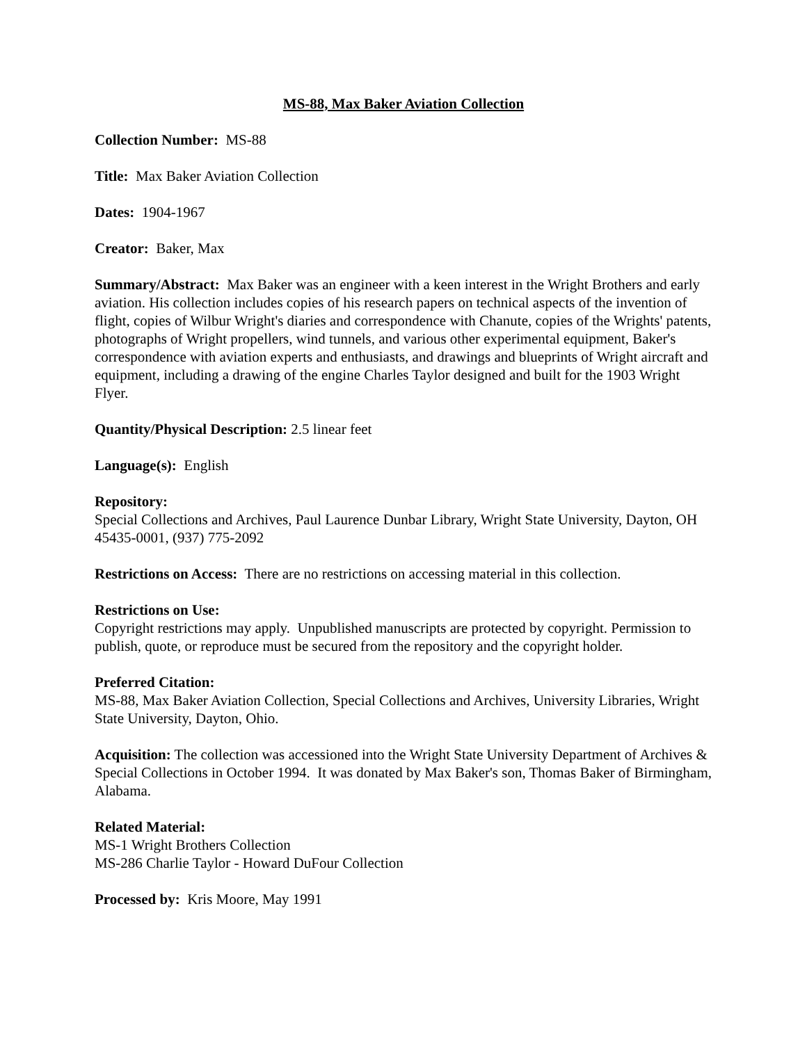MS-88, Max Baker Aviation Collection
Collection Number: MS-88
Title: Max Baker Aviation Collection
Dates: 1904-1967
Creator: Baker, Max
Summary/Abstract: Max Baker was an engineer with a keen interest in the Wright Brothers and early aviation. His collection includes copies of his research papers on technical aspects of the invention of flight, copies of Wilbur Wright's diaries and correspondence with Chanute, copies of the Wrights' patents, photographs of Wright propellers, wind tunnels, and various other experimental equipment, Baker's correspondence with aviation experts and enthusiasts, and drawings and blueprints of Wright aircraft and equipment, including a drawing of the engine Charles Taylor designed and built for the 1903 Wright Flyer.
Quantity/Physical Description: 2.5 linear feet
Language(s): English
Repository:
Special Collections and Archives, Paul Laurence Dunbar Library, Wright State University, Dayton, OH 45435-0001, (937) 775-2092
Restrictions on Access: There are no restrictions on accessing material in this collection.
Restrictions on Use:
Copyright restrictions may apply. Unpublished manuscripts are protected by copyright. Permission to publish, quote, or reproduce must be secured from the repository and the copyright holder.
Preferred Citation:
MS-88, Max Baker Aviation Collection, Special Collections and Archives, University Libraries, Wright State University, Dayton, Ohio.
Acquisition: The collection was accessioned into the Wright State University Department of Archives & Special Collections in October 1994. It was donated by Max Baker's son, Thomas Baker of Birmingham, Alabama.
Related Material:
MS-1 Wright Brothers Collection
MS-286 Charlie Taylor - Howard DuFour Collection
Processed by: Kris Moore, May 1991